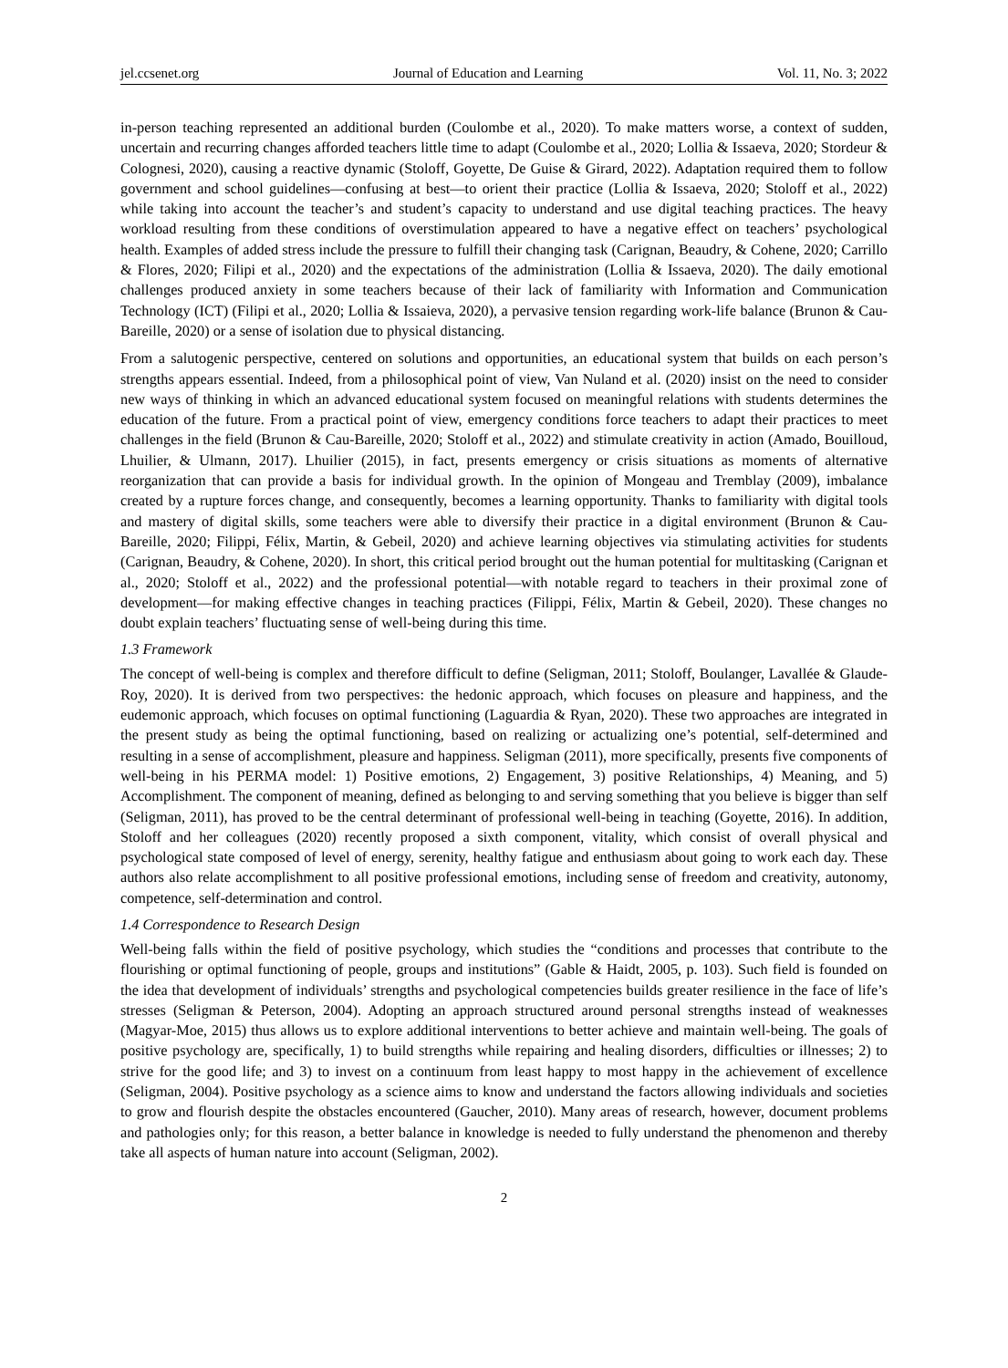jel.ccsenet.org Journal of Education and Learning Vol. 11, No. 3; 2022
in-person teaching represented an additional burden (Coulombe et al., 2020). To make matters worse, a context of sudden, uncertain and recurring changes afforded teachers little time to adapt (Coulombe et al., 2020; Lollia & Issaeva, 2020; Stordeur & Colognesi, 2020), causing a reactive dynamic (Stoloff, Goyette, De Guise & Girard, 2022). Adaptation required them to follow government and school guidelines—confusing at best—to orient their practice (Lollia & Issaeva, 2020; Stoloff et al., 2022) while taking into account the teacher’s and student’s capacity to understand and use digital teaching practices. The heavy workload resulting from these conditions of overstimulation appeared to have a negative effect on teachers’ psychological health. Examples of added stress include the pressure to fulfill their changing task (Carignan, Beaudry, & Cohene, 2020; Carrillo & Flores, 2020; Filipi et al., 2020) and the expectations of the administration (Lollia & Issaeva, 2020). The daily emotional challenges produced anxiety in some teachers because of their lack of familiarity with Information and Communication Technology (ICT) (Filipi et al., 2020; Lollia & Issaievа, 2020), a pervasive tension regarding work-life balance (Brunon & Cau-Bareille, 2020) or a sense of isolation due to physical distancing.
From a salutogenic perspective, centered on solutions and opportunities, an educational system that builds on each person’s strengths appears essential. Indeed, from a philosophical point of view, Van Nuland et al. (2020) insist on the need to consider new ways of thinking in which an advanced educational system focused on meaningful relations with students determines the education of the future. From a practical point of view, emergency conditions force teachers to adapt their practices to meet challenges in the field (Brunon & Cau-Bareille, 2020; Stoloff et al., 2022) and stimulate creativity in action (Amado, Bouilloud, Lhuilier, & Ulmann, 2017). Lhuilier (2015), in fact, presents emergency or crisis situations as moments of alternative reorganization that can provide a basis for individual growth. In the opinion of Mongeau and Tremblay (2009), imbalance created by a rupture forces change, and consequently, becomes a learning opportunity. Thanks to familiarity with digital tools and mastery of digital skills, some teachers were able to diversify their practice in a digital environment (Brunon & Cau-Bareille, 2020; Filippi, Félix, Martin, & Gebeil, 2020) and achieve learning objectives via stimulating activities for students (Carignan, Beaudry, & Cohene, 2020). In short, this critical period brought out the human potential for multitasking (Carignan et al., 2020; Stoloff et al., 2022) and the professional potential—with notable regard to teachers in their proximal zone of development—for making effective changes in teaching practices (Filippi, Félix, Martin & Gebeil, 2020). These changes no doubt explain teachers’ fluctuating sense of well-being during this time.
1.3 Framework
The concept of well-being is complex and therefore difficult to define (Seligman, 2011; Stoloff, Boulanger, Lavallée & Glaude-Roy, 2020). It is derived from two perspectives: the hedonic approach, which focuses on pleasure and happiness, and the eudemonic approach, which focuses on optimal functioning (Laguardia & Ryan, 2020). These two approaches are integrated in the present study as being the optimal functioning, based on realizing or actualizing one’s potential, self-determined and resulting in a sense of accomplishment, pleasure and happiness. Seligman (2011), more specifically, presents five components of well-being in his PERMA model: 1) Positive emotions, 2) Engagement, 3) positive Relationships, 4) Meaning, and 5) Accomplishment. The component of meaning, defined as belonging to and serving something that you believe is bigger than self (Seligman, 2011), has proved to be the central determinant of professional well-being in teaching (Goyette, 2016). In addition, Stoloff and her colleagues (2020) recently proposed a sixth component, vitality, which consist of overall physical and psychological state composed of level of energy, serenity, healthy fatigue and enthusiasm about going to work each day. These authors also relate accomplishment to all positive professional emotions, including sense of freedom and creativity, autonomy, competence, self-determination and control.
1.4 Correspondence to Research Design
Well-being falls within the field of positive psychology, which studies the “conditions and processes that contribute to the flourishing or optimal functioning of people, groups and institutions” (Gable & Haidt, 2005, p. 103). Such field is founded on the idea that development of individuals’ strengths and psychological competencies builds greater resilience in the face of life’s stresses (Seligman & Peterson, 2004). Adopting an approach structured around personal strengths instead of weaknesses (Magyar-Moe, 2015) thus allows us to explore additional interventions to better achieve and maintain well-being. The goals of positive psychology are, specifically, 1) to build strengths while repairing and healing disorders, difficulties or illnesses; 2) to strive for the good life; and 3) to invest on a continuum from least happy to most happy in the achievement of excellence (Seligman, 2004). Positive psychology as a science aims to know and understand the factors allowing individuals and societies to grow and flourish despite the obstacles encountered (Gaucher, 2010). Many areas of research, however, document problems and pathologies only; for this reason, a better balance in knowledge is needed to fully understand the phenomenon and thereby take all aspects of human nature into account (Seligman, 2002).
2